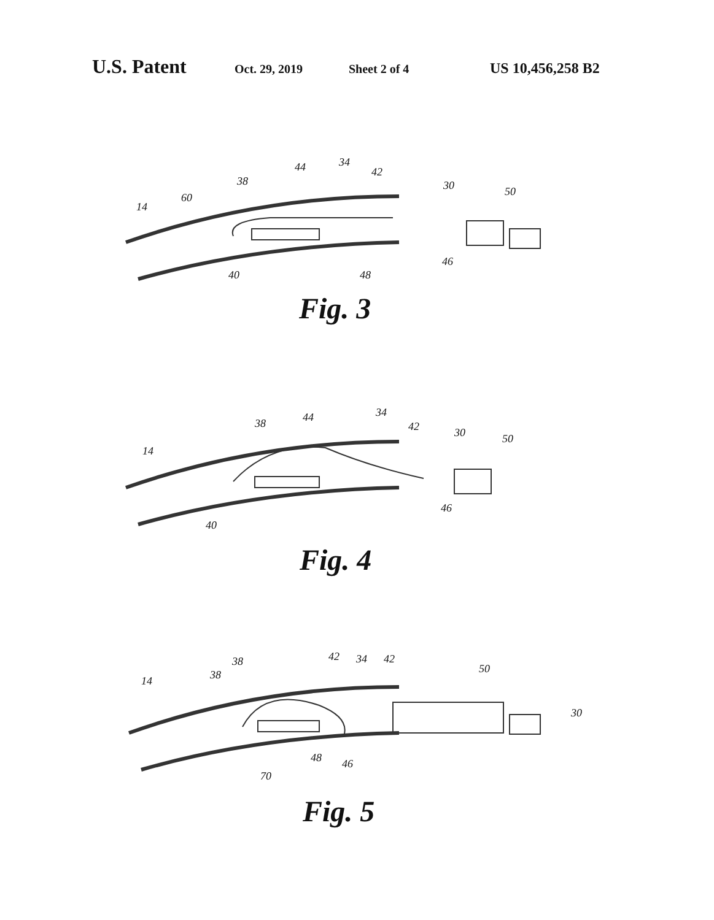U.S. Patent Oct. 29, 2019 Sheet 2 of 4 US 10,456,258 B2
14
60
38
44 34
42
30 50
46
40 48
Fig. 3
14
38 44 34
42 30 50
46
40
Fig. 4
14
38
38
42 34 42
50
30
48 46
70
Fig. 5